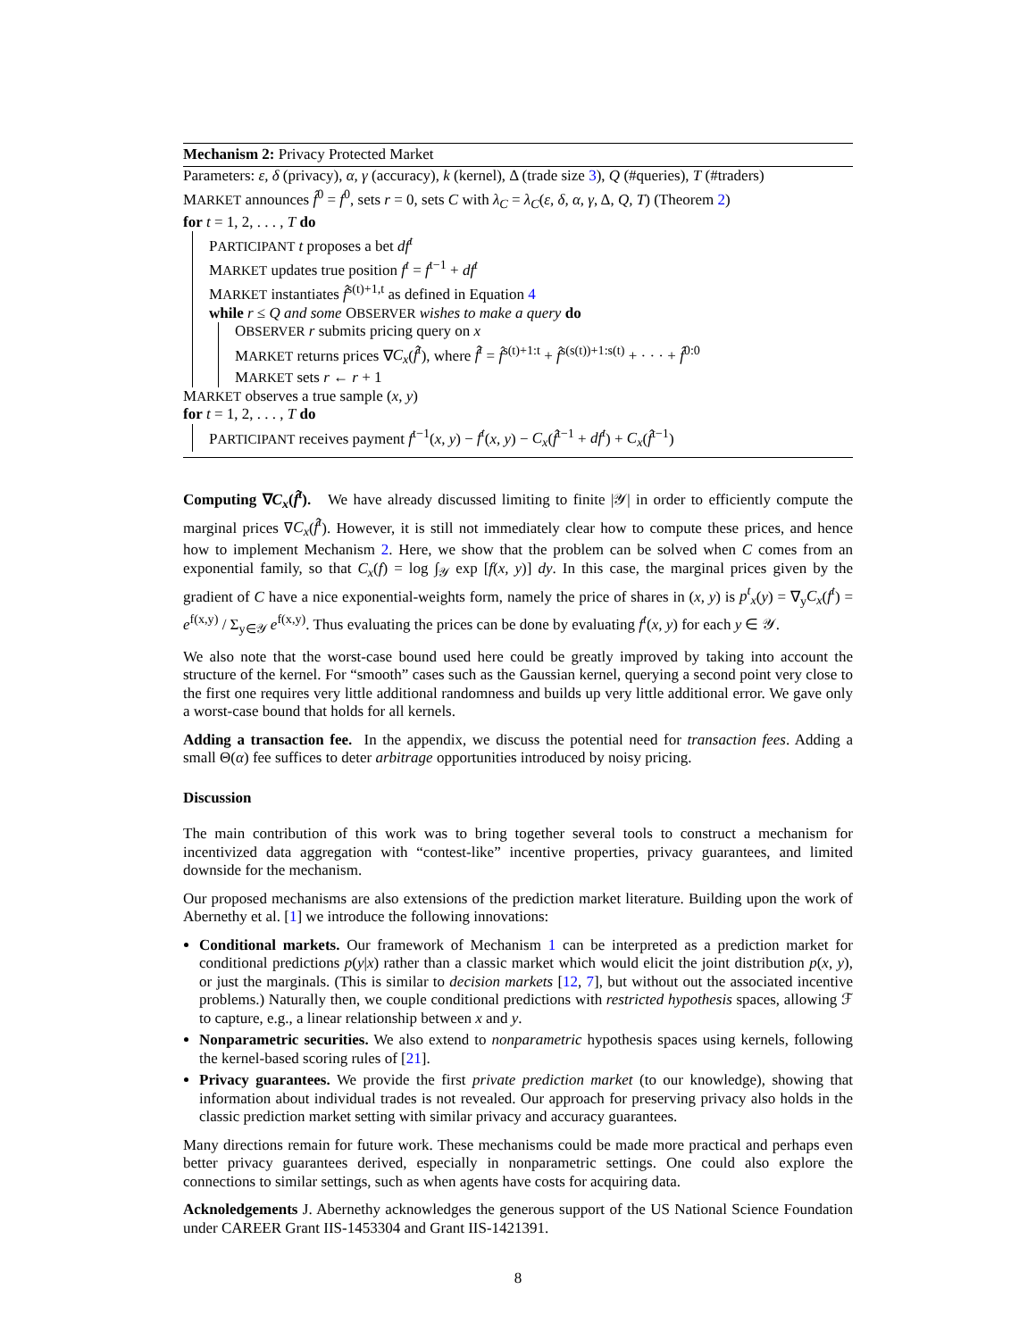Mechanism 2: Privacy Protected Market
Parameters: ε, δ (privacy), α, γ (accuracy), k (kernel), Δ (trade size 3), Q (#queries), T (#traders)
MARKET announces f̂<sup>0</sup> = f<sup>0</sup>, sets r = 0, sets C with λ<sub>C</sub> = λ<sub>C</sub>(ε, δ, α, γ, Δ, Q, T) (Theorem 2)
for t = 1, 2, . . . , T do
PARTICIPANT t proposes a bet df<sup>t</sup>
MARKET updates true position f<sup>t</sup> = f<sup>t−1</sup> + df<sup>t</sup>
MARKET instantiates f̂<sup>s(t)+1,t</sup> as defined in Equation 4
while r ≤ Q and some OBSERVER wishes to make a query do
OBSERVER r submits pricing query on x
MARKET returns prices ∇C<sub>x</sub>(f̂<sup>t</sup>), where f̂<sup>t</sup> = f̂<sup>s(t)+1:t</sup> + f̂<sup>s(s(t))+1:s(t)</sup> + · · · + f̂<sup>0:0</sup>
MARKET sets r ← r + 1
MARKET observes a true sample (x, y)
for t = 1, 2, . . . , T do
PARTICIPANT receives payment f<sup>t−1</sup>(x, y) − f<sup>t</sup>(x, y) − C<sub>x</sub>(f̂<sup>t−1</sup> + df<sup>t</sup>) + C<sub>x</sub>(f̂<sup>t−1</sup>)
Computing ∇C<sub>x</sub>(f̂<sup>t</sup>). We have already discussed limiting to finite |𝒴| in order to efficiently compute the marginal prices ∇C<sub>x</sub>(f̂<sup>t</sup>). However, it is still not immediately clear how to compute these prices, and hence how to implement Mechanism 2. Here, we show that the problem can be solved when C comes from an exponential family, so that C<sub>x</sub>(f) = log ∫<sub>𝒴</sub> exp [f(x, y)] dy. In this case, the marginal prices given by the gradient of C have a nice exponential-weights form, namely the price of shares in (x, y) is p<sup>t</sup><sub>x</sub>(y) = ∇<sub>y</sub>C<sub>x</sub>(f<sup>t</sup>) = e<sup>f(x,y)</sup> / Σ<sub>y∈𝒴</sub> e<sup>f(x,y)</sup>. Thus evaluating the prices can be done by evaluating f<sup>t</sup>(x, y) for each y ∈ 𝒴.
We also note that the worst-case bound used here could be greatly improved by taking into account the structure of the kernel. For “smooth” cases such as the Gaussian kernel, querying a second point very close to the first one requires very little additional randomness and builds up very little additional error. We gave only a worst-case bound that holds for all kernels.
Adding a transaction fee. In the appendix, we discuss the potential need for transaction fees. Adding a small Θ(α) fee suffices to deter arbitrage opportunities introduced by noisy pricing.
Discussion
The main contribution of this work was to bring together several tools to construct a mechanism for incentivized data aggregation with “contest-like” incentive properties, privacy guarantees, and limited downside for the mechanism.
Our proposed mechanisms are also extensions of the prediction market literature. Building upon the work of Abernethy et al. [1] we introduce the following innovations:
Conditional markets. Our framework of Mechanism 1 can be interpreted as a prediction market for conditional predictions p(y|x) rather than a classic market which would elicit the joint distribution p(x, y), or just the marginals. (This is similar to decision markets [12, 7], but without out the associated incentive problems.) Naturally then, we couple conditional predictions with restricted hypothesis spaces, allowing ℱ to capture, e.g., a linear relationship between x and y.
Nonparametric securities. We also extend to nonparametric hypothesis spaces using kernels, following the kernel-based scoring rules of [21].
Privacy guarantees. We provide the first private prediction market (to our knowledge), showing that information about individual trades is not revealed. Our approach for preserving privacy also holds in the classic prediction market setting with similar privacy and accuracy guarantees.
Many directions remain for future work. These mechanisms could be made more practical and perhaps even better privacy guarantees derived, especially in nonparametric settings. One could also explore the connections to similar settings, such as when agents have costs for acquiring data.
Acknoledgements J. Abernethy acknowledges the generous support of the US National Science Foundation under CAREER Grant IIS-1453304 and Grant IIS-1421391.
8